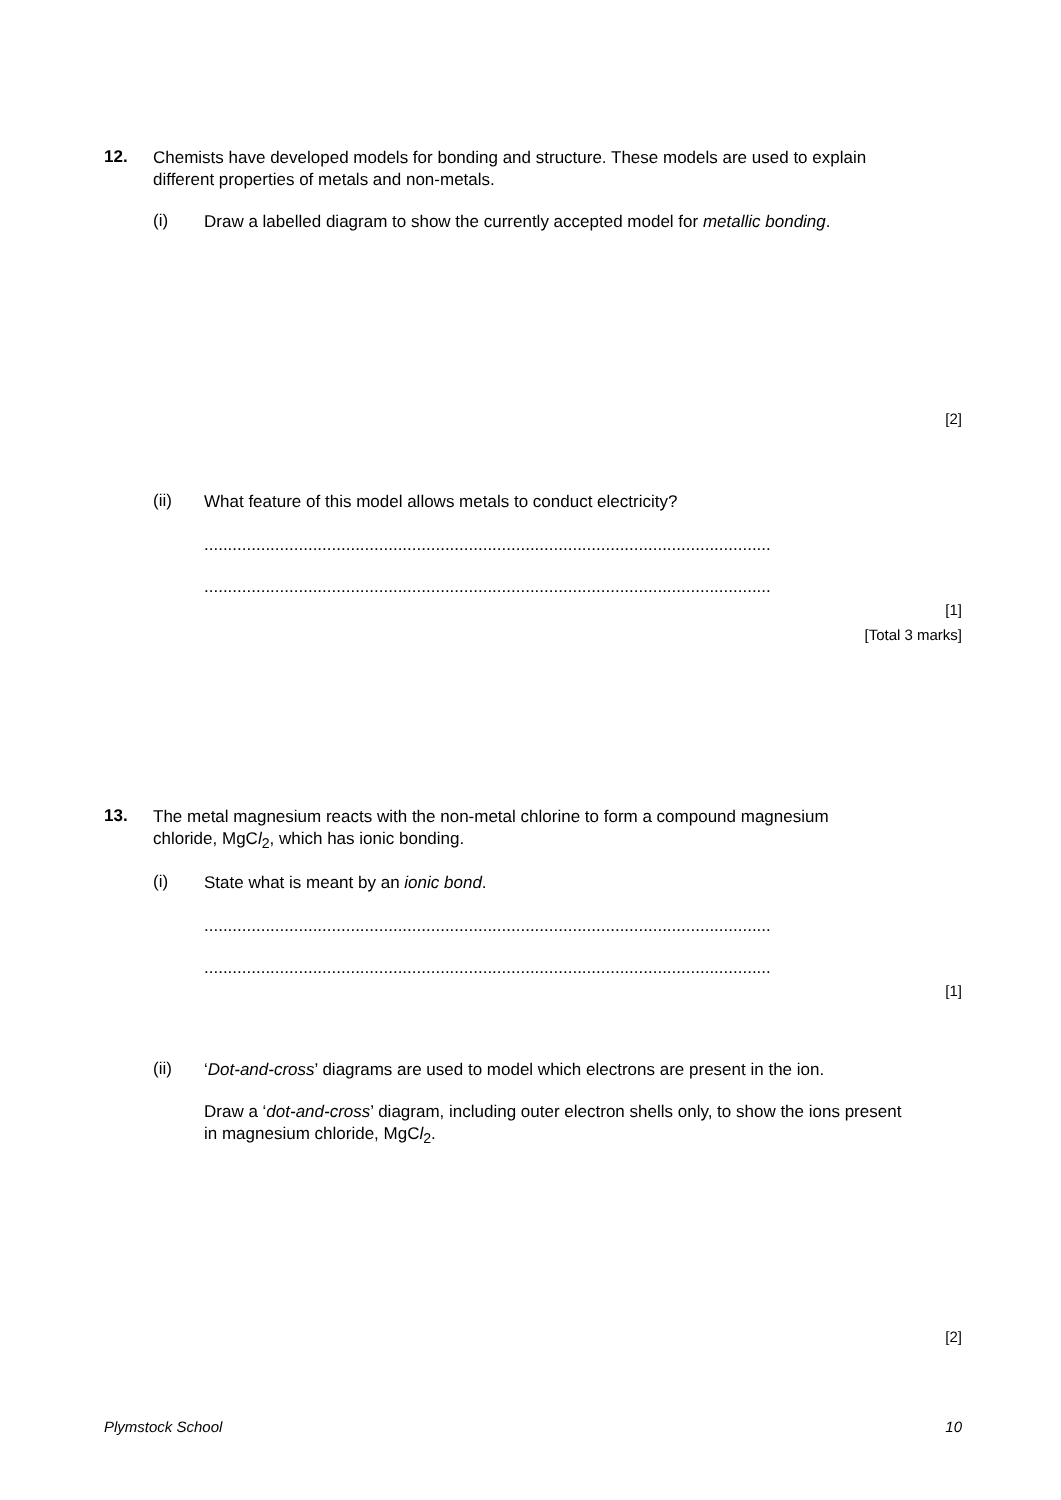12.
Chemists have developed models for bonding and structure. These models are used to explain different properties of metals and non-metals.
(i)
Draw a labelled diagram to show the currently accepted model for metallic bonding.
[2]
(ii)
What feature of this model allows metals to conduct electricity?
........................................................................................................................
........................................................................................................................
[1]
[Total 3 marks]
13.
The metal magnesium reacts with the non-metal chlorine to form a compound magnesium chloride, MgCl<sub>2</sub>, which has ionic bonding.
(i)
State what is meant by an ionic bond.
........................................................................................................................
........................................................................................................................
[1]
(ii)
‘Dot-and-cross’ diagrams are used to model which electrons are present in the ion.
Draw a ‘dot-and-cross’ diagram, including outer electron shells only, to show the ions present in magnesium chloride, MgCl<sub>2</sub>.
[2]
Plymstock School 10